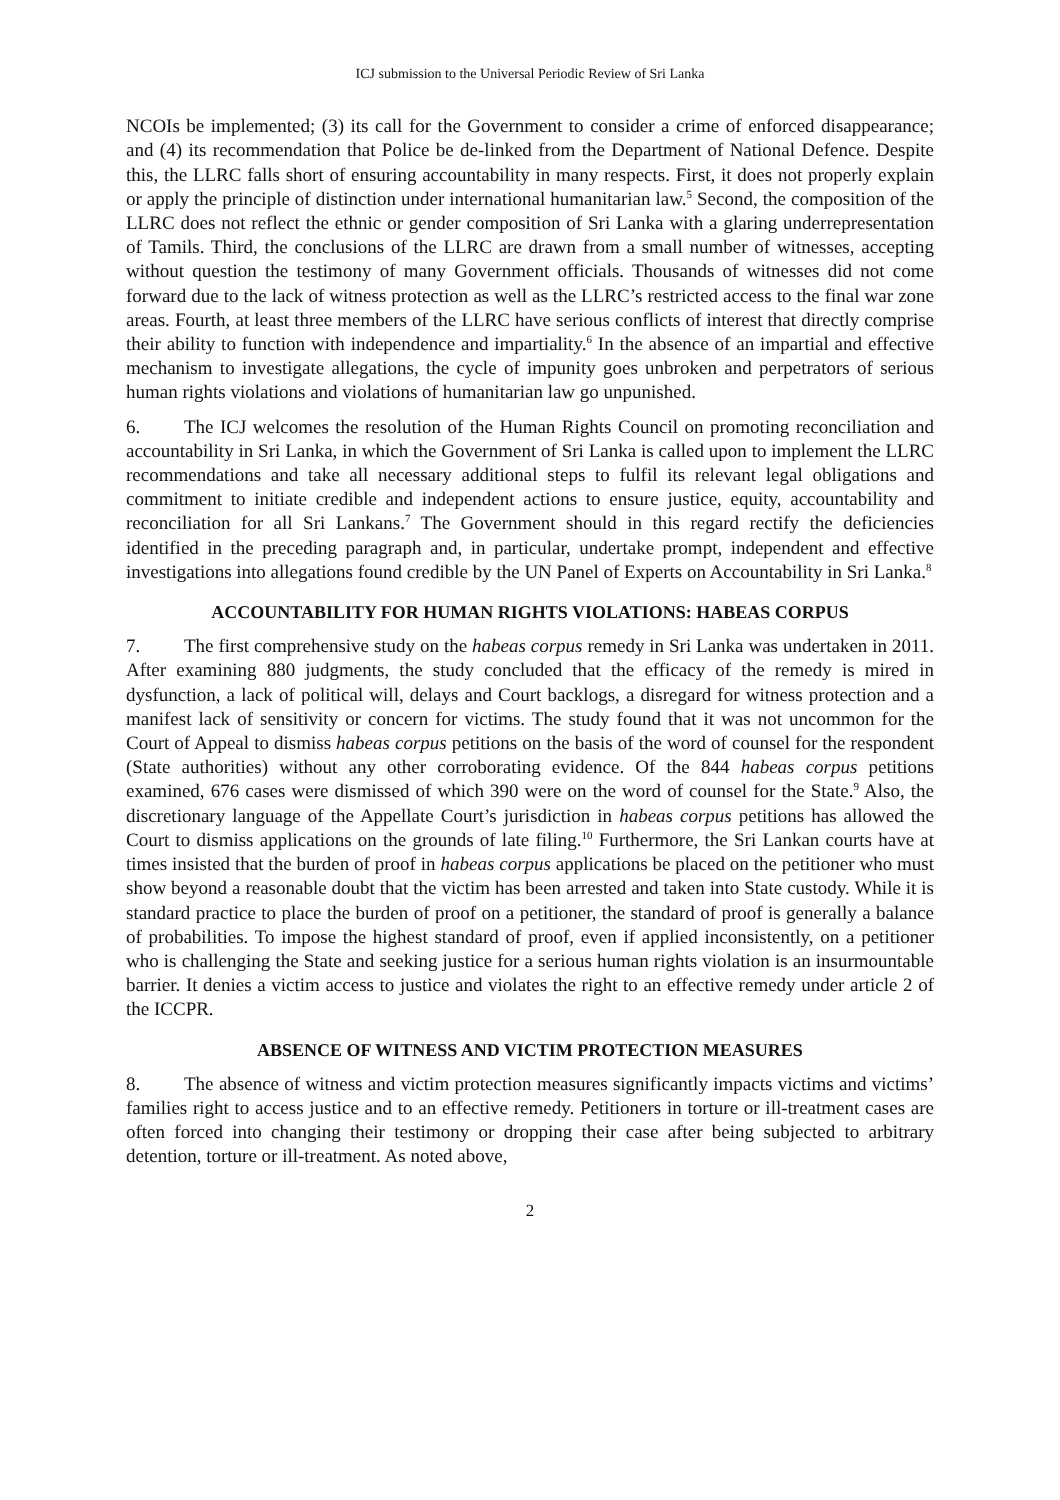ICJ submission to the Universal Periodic Review of Sri Lanka
NCOIs be implemented; (3) its call for the Government to consider a crime of enforced disappearance; and (4) its recommendation that Police be de-linked from the Department of National Defence. Despite this, the LLRC falls short of ensuring accountability in many respects. First, it does not properly explain or apply the principle of distinction under international humanitarian law.<sup>5</sup> Second, the composition of the LLRC does not reflect the ethnic or gender composition of Sri Lanka with a glaring underrepresentation of Tamils. Third, the conclusions of the LLRC are drawn from a small number of witnesses, accepting without question the testimony of many Government officials. Thousands of witnesses did not come forward due to the lack of witness protection as well as the LLRC’s restricted access to the final war zone areas. Fourth, at least three members of the LLRC have serious conflicts of interest that directly comprise their ability to function with independence and impartiality.<sup>6</sup> In the absence of an impartial and effective mechanism to investigate allegations, the cycle of impunity goes unbroken and perpetrators of serious human rights violations and violations of humanitarian law go unpunished.
6. The ICJ welcomes the resolution of the Human Rights Council on promoting reconciliation and accountability in Sri Lanka, in which the Government of Sri Lanka is called upon to implement the LLRC recommendations and take all necessary additional steps to fulfil its relevant legal obligations and commitment to initiate credible and independent actions to ensure justice, equity, accountability and reconciliation for all Sri Lankans.<sup>7</sup> The Government should in this regard rectify the deficiencies identified in the preceding paragraph and, in particular, undertake prompt, independent and effective investigations into allegations found credible by the UN Panel of Experts on Accountability in Sri Lanka.<sup>8</sup>
ACCOUNTABILITY FOR HUMAN RIGHTS VIOLATIONS: HABEAS CORPUS
7. The first comprehensive study on the habeas corpus remedy in Sri Lanka was undertaken in 2011. After examining 880 judgments, the study concluded that the efficacy of the remedy is mired in dysfunction, a lack of political will, delays and Court backlogs, a disregard for witness protection and a manifest lack of sensitivity or concern for victims. The study found that it was not uncommon for the Court of Appeal to dismiss habeas corpus petitions on the basis of the word of counsel for the respondent (State authorities) without any other corroborating evidence. Of the 844 habeas corpus petitions examined, 676 cases were dismissed of which 390 were on the word of counsel for the State.<sup>9</sup> Also, the discretionary language of the Appellate Court’s jurisdiction in habeas corpus petitions has allowed the Court to dismiss applications on the grounds of late filing.<sup>10</sup> Furthermore, the Sri Lankan courts have at times insisted that the burden of proof in habeas corpus applications be placed on the petitioner who must show beyond a reasonable doubt that the victim has been arrested and taken into State custody. While it is standard practice to place the burden of proof on a petitioner, the standard of proof is generally a balance of probabilities. To impose the highest standard of proof, even if applied inconsistently, on a petitioner who is challenging the State and seeking justice for a serious human rights violation is an insurmountable barrier. It denies a victim access to justice and violates the right to an effective remedy under article 2 of the ICCPR.
ABSENCE OF WITNESS AND VICTIM PROTECTION MEASURES
8. The absence of witness and victim protection measures significantly impacts victims and victims’ families right to access justice and to an effective remedy. Petitioners in torture or ill-treatment cases are often forced into changing their testimony or dropping their case after being subjected to arbitrary detention, torture or ill-treatment. As noted above,
2